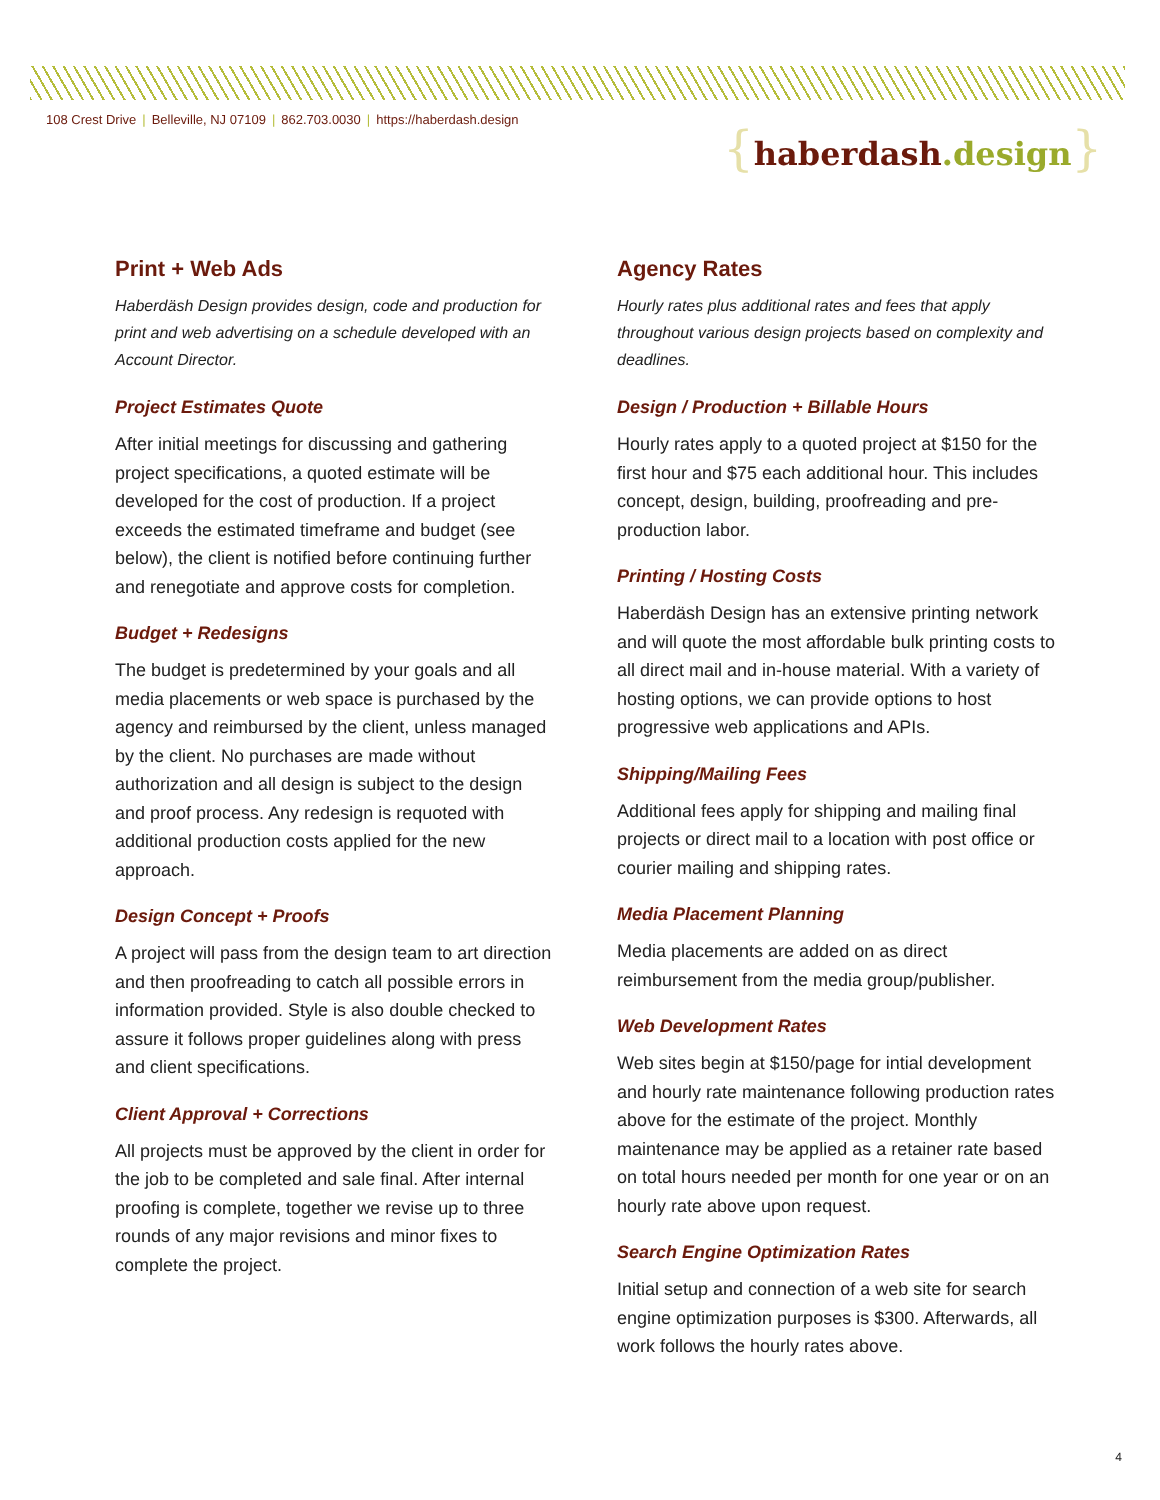108 Crest Drive | Belleville, NJ 07109 | 862.703.0030 | https://haberdash.design
{haberdash.design}
Print + Web Ads
Haberdäsh Design provides design, code and production for print and web advertising on a schedule developed with an Account Director.
Project Estimates Quote
After initial meetings for discussing and gathering project specifications, a quoted estimate will be developed for the cost of production. If a project exceeds the estimated timeframe and budget (see below), the client is notified before continuing further and renegotiate and approve costs for completion.
Budget + Redesigns
The budget is predetermined by your goals and all media placements or web space is purchased by the agency and reimbursed by the client, unless managed by the client. No purchases are made without authorization and all design is subject to the design and proof process. Any redesign is requoted with additional production costs applied for the new approach.
Design Concept + Proofs
A project will pass from the design team to art direction and then proofreading to catch all possible errors in information provided. Style is also double checked to assure it follows proper guidelines along with press and client specifications.
Client Approval + Corrections
All projects must be approved by the client in order for the job to be completed and sale final. After internal proofing is complete, together we revise up to three rounds of any major revisions and minor fixes to complete the project.
Agency Rates
Hourly rates plus additional rates and fees that apply throughout various design projects based on complexity and deadlines.
Design / Production + Billable Hours
Hourly rates apply to a quoted project at $150 for the first hour and $75 each additional hour. This includes concept, design, building, proofreading and pre-production labor.
Printing / Hosting Costs
Haberdäsh Design has an extensive printing network and will quote the most affordable bulk printing costs to all direct mail and in-house material. With a variety of hosting options, we can provide options to host progressive web applications and APIs.
Shipping/Mailing Fees
Additional fees apply for shipping and mailing final projects or direct mail to a location with post office or courier mailing and shipping rates.
Media Placement Planning
Media placements are added on as direct reimbursement from the media group/publisher.
Web Development Rates
Web sites begin at $150/page for intial development and hourly rate maintenance following production rates above for the estimate of the project. Monthly maintenance may be applied as a retainer rate based on total hours needed per month for one year or on an hourly rate above upon request.
Search Engine Optimization Rates
Initial setup and connection of a web site for search engine optimization purposes is $300. Afterwards, all work follows the hourly rates above.
4